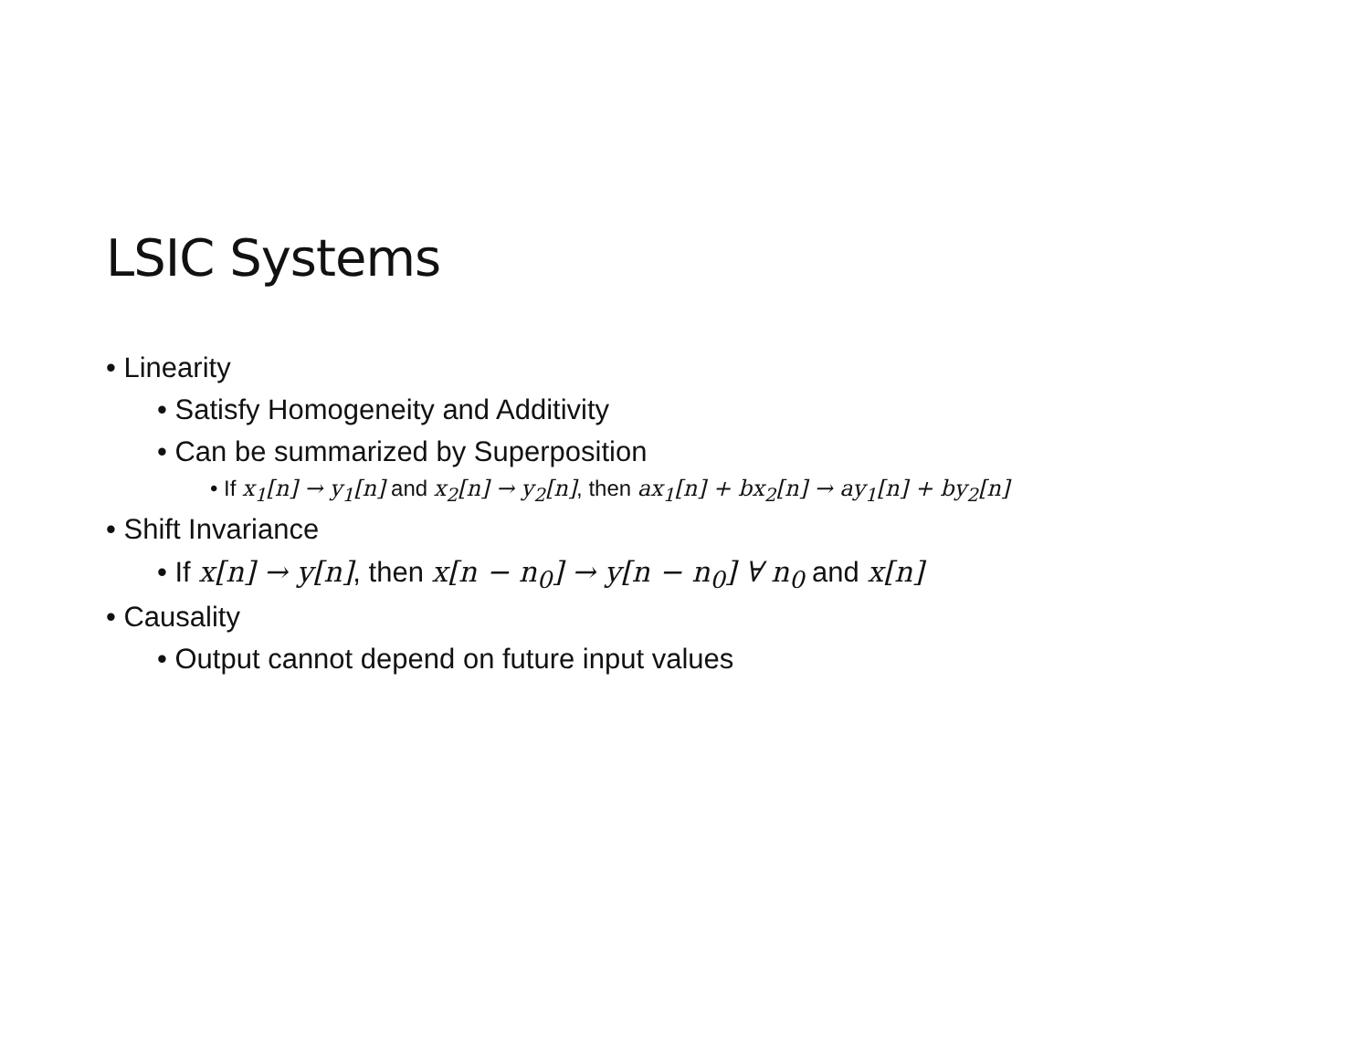LSIC Systems
• Linearity
• Satisfy Homogeneity and Additivity
• Can be summarized by Superposition
• If x<sub>1</sub>[n] → y<sub>1</sub>[n] and x<sub>2</sub>[n] → y<sub>2</sub>[n], then ax<sub>1</sub>[n] + bx<sub>2</sub>[n] → ay<sub>1</sub>[n] + by<sub>2</sub>[n]
• Shift Invariance
• If x[n] → y[n], then x[n − n<sub>0</sub>] → y[n − n<sub>0</sub>] ∀ n<sub>0</sub> and x[n]
• Causality
• Output cannot depend on future input values